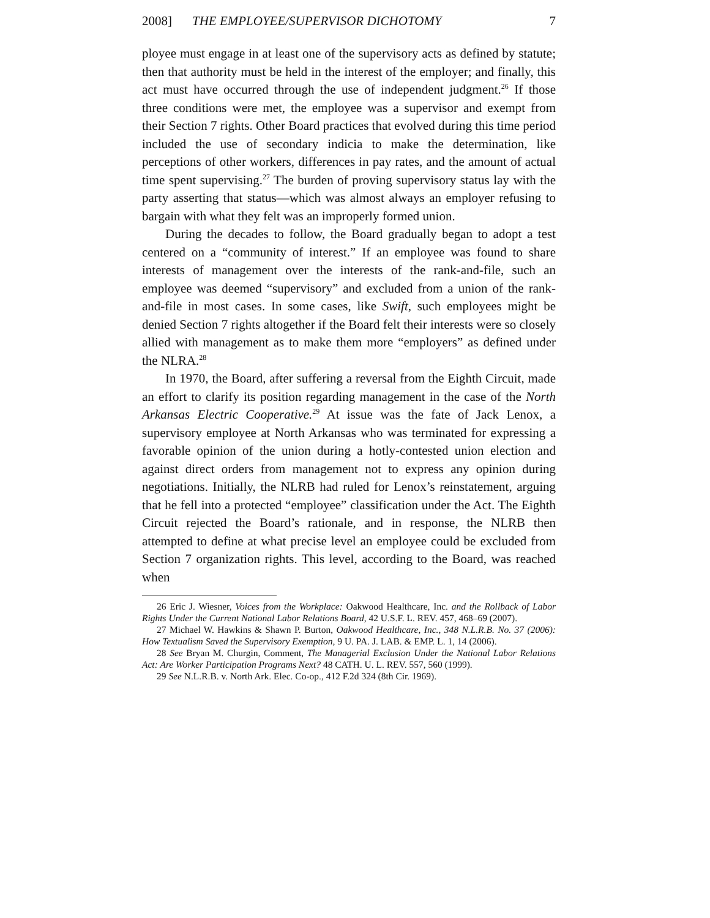2008] THE EMPLOYEE/SUPERVISOR DICHOTOMY 7
ployee must engage in at least one of the supervisory acts as defined by statute; then that authority must be held in the interest of the employer; and finally, this act must have occurred through the use of independent judgment.<sup>26</sup> If those three conditions were met, the employee was a supervisor and exempt from their Section 7 rights. Other Board practices that evolved during this time period included the use of secondary indicia to make the determination, like perceptions of other workers, differences in pay rates, and the amount of actual time spent supervising.<sup>27</sup> The burden of proving supervisory status lay with the party asserting that status—which was almost always an employer refusing to bargain with what they felt was an improperly formed union.
During the decades to follow, the Board gradually began to adopt a test centered on a “community of interest.” If an employee was found to share interests of management over the interests of the rank-and-file, such an employee was deemed “supervisory” and excluded from a union of the rank-and-file in most cases. In some cases, like Swift, such employees might be denied Section 7 rights altogether if the Board felt their interests were so closely allied with management as to make them more “employers” as defined under the NLRA.<sup>28</sup>
In 1970, the Board, after suffering a reversal from the Eighth Circuit, made an effort to clarify its position regarding management in the case of the North Arkansas Electric Cooperative.<sup>29</sup> At issue was the fate of Jack Lenox, a supervisory employee at North Arkansas who was terminated for expressing a favorable opinion of the union during a hotly-contested union election and against direct orders from management not to express any opinion during negotiations. Initially, the NLRB had ruled for Lenox’s reinstatement, arguing that he fell into a protected “employee” classification under the Act. The Eighth Circuit rejected the Board’s rationale, and in response, the NLRB then attempted to define at what precise level an employee could be excluded from Section 7 organization rights. This level, according to the Board, was reached when
26 Eric J. Wiesner, Voices from the Workplace: Oakwood Healthcare, Inc. and the Rollback of Labor Rights Under the Current National Labor Relations Board, 42 U.S.F. L. REV. 457, 468–69 (2007).
27 Michael W. Hawkins & Shawn P. Burton, Oakwood Healthcare, Inc., 348 N.L.R.B. No. 37 (2006): How Textualism Saved the Supervisory Exemption, 9 U. PA. J. LAB. & EMP. L. 1, 14 (2006).
28 See Bryan M. Churgin, Comment, The Managerial Exclusion Under the National Labor Relations Act: Are Worker Participation Programs Next? 48 CATH. U. L. REV. 557, 560 (1999).
29 See N.L.R.B. v. North Ark. Elec. Co-op., 412 F.2d 324 (8th Cir. 1969).